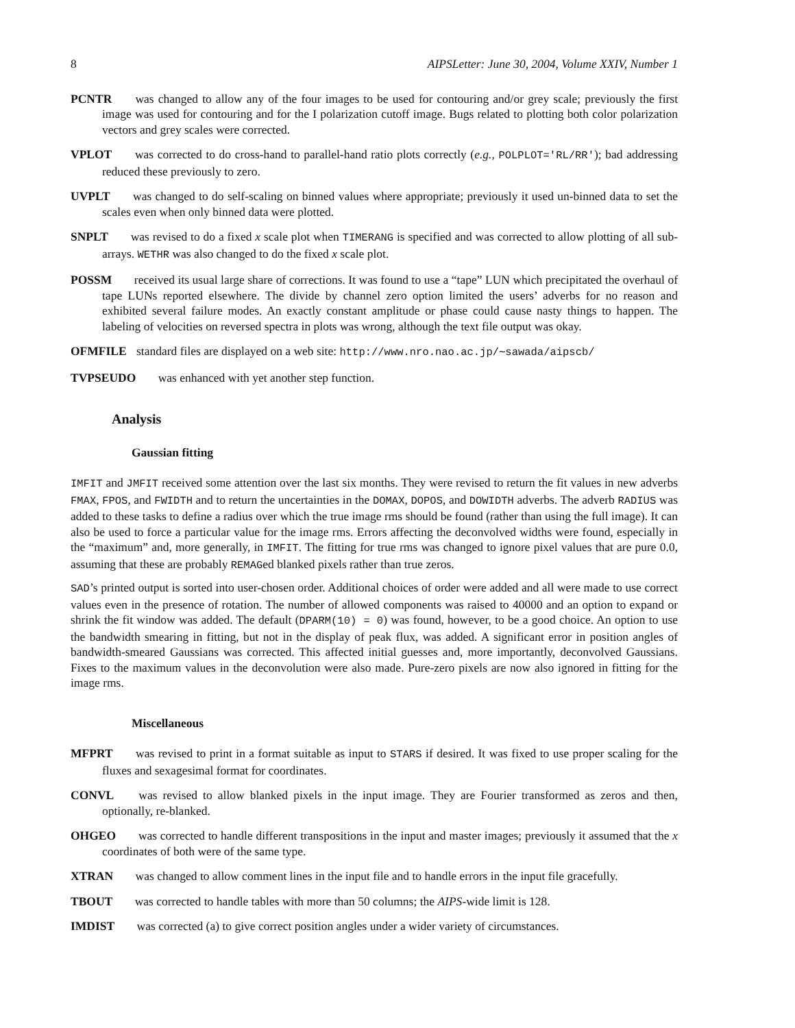8 AIPSLetter: June 30, 2004, Volume XXIV, Number 1
PCNTR was changed to allow any of the four images to be used for contouring and/or grey scale; previously the first image was used for contouring and for the I polarization cutoff image. Bugs related to plotting both color polarization vectors and grey scales were corrected.
VPLOT was corrected to do cross-hand to parallel-hand ratio plots correctly (e.g., POLPLOT='RL/RR'); bad addressing reduced these previously to zero.
UVPLT was changed to do self-scaling on binned values where appropriate; previously it used un-binned data to set the scales even when only binned data were plotted.
SNPLT was revised to do a fixed x scale plot when TIMERANG is specified and was corrected to allow plotting of all sub-arrays. WETHR was also changed to do the fixed x scale plot.
POSSM received its usual large share of corrections. It was found to use a “tape” LUN which precipitated the overhaul of tape LUNs reported elsewhere. The divide by channel zero option limited the users’ adverbs for no reason and exhibited several failure modes. An exactly constant amplitude or phase could cause nasty things to happen. The labeling of velocities on reversed spectra in plots was wrong, although the text file output was okay.
OFMFILE standard files are displayed on a web site: http://www.nro.nao.ac.jp/∼sawada/aipscb/
TVPSEUDO was enhanced with yet another step function.
Analysis
Gaussian fitting
IMFIT and JMFIT received some attention over the last six months. They were revised to return the fit values in new adverbs FMAX, FPOS, and FWIDTH and to return the uncertainties in the DOMAX, DOPOS, and DOWIDTH adverbs. The adverb RADIUS was added to these tasks to define a radius over which the true image rms should be found (rather than using the full image). It can also be used to force a particular value for the image rms. Errors affecting the deconvolved widths were found, especially in the “maximum” and, more generally, in IMFIT. The fitting for true rms was changed to ignore pixel values that are pure 0.0, assuming that these are probably REMAGed blanked pixels rather than true zeros.
SAD’s printed output is sorted into user-chosen order. Additional choices of order were added and all were made to use correct values even in the presence of rotation. The number of allowed components was raised to 40000 and an option to expand or shrink the fit window was added. The default (DPARM(10) = 0) was found, however, to be a good choice. An option to use the bandwidth smearing in fitting, but not in the display of peak flux, was added. A significant error in position angles of bandwidth-smeared Gaussians was corrected. This affected initial guesses and, more importantly, deconvolved Gaussians. Fixes to the maximum values in the deconvolution were also made. Pure-zero pixels are now also ignored in fitting for the image rms.
Miscellaneous
MFPRT was revised to print in a format suitable as input to STARS if desired. It was fixed to use proper scaling for the fluxes and sexagesimal format for coordinates.
CONVL was revised to allow blanked pixels in the input image. They are Fourier transformed as zeros and then, optionally, re-blanked.
OHGEO was corrected to handle different transpositions in the input and master images; previously it assumed that the x coordinates of both were of the same type.
XTRAN was changed to allow comment lines in the input file and to handle errors in the input file gracefully.
TBOUT was corrected to handle tables with more than 50 columns; the AIPS-wide limit is 128.
IMDIST was corrected (a) to give correct position angles under a wider variety of circumstances.